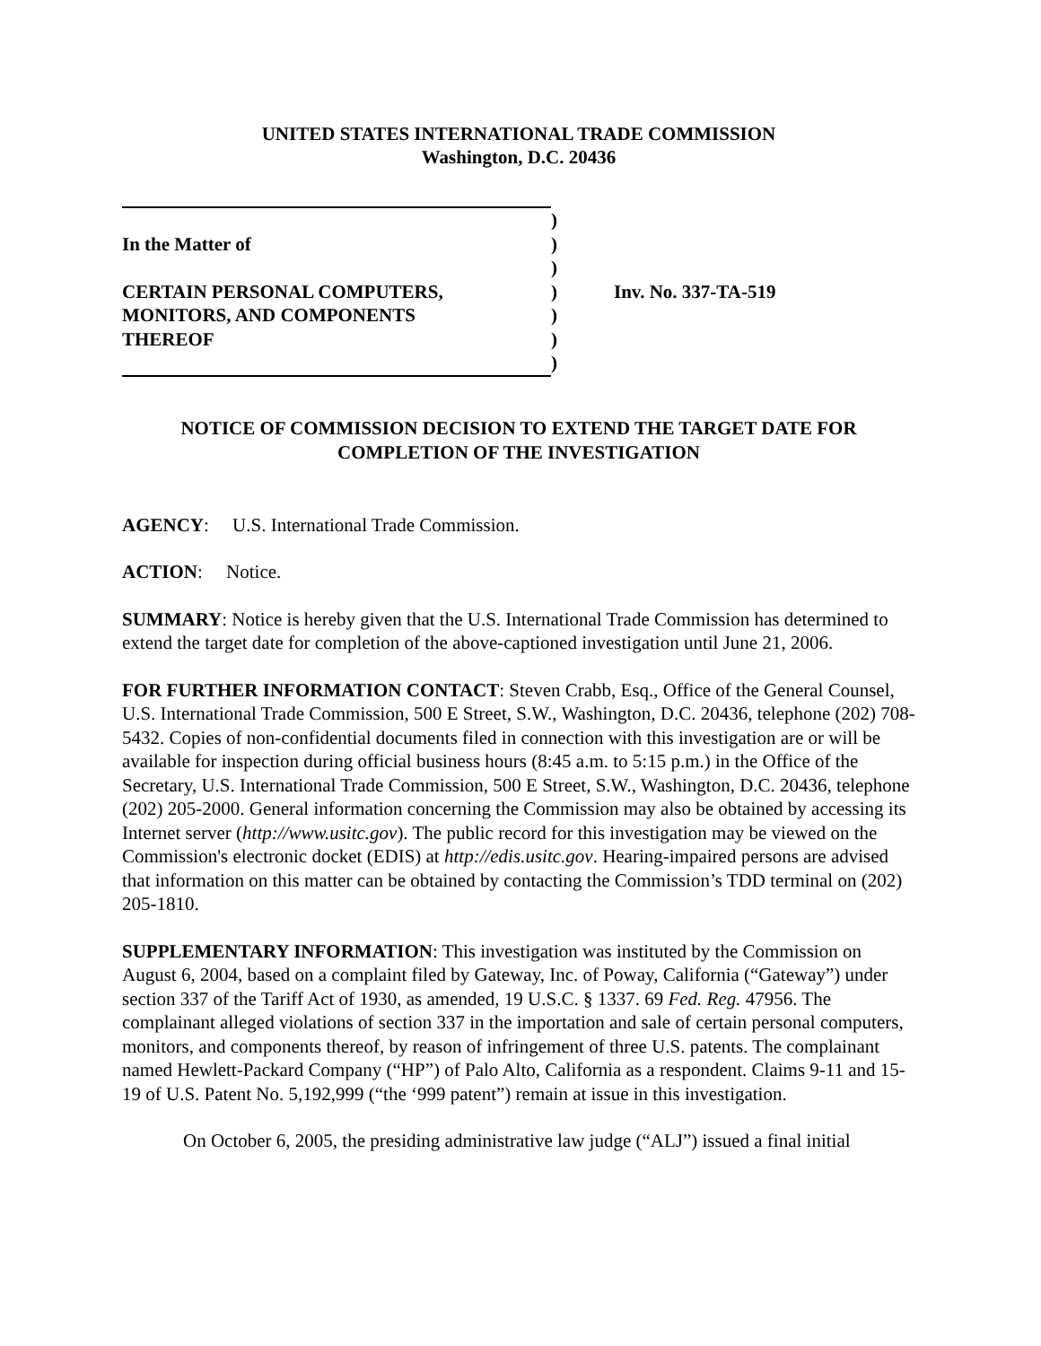UNITED STATES INTERNATIONAL TRADE COMMISSION
Washington, D.C. 20436
)
In the Matter of
)
)
CERTAIN PERSONAL COMPUTERS,
)
Inv. No. 337-TA-519
MONITORS, AND COMPONENTS
)
THEREOF
)
)
NOTICE OF COMMISSION DECISION TO EXTEND THE TARGET DATE FOR
COMPLETION OF THE INVESTIGATION
AGENCY: U.S. International Trade Commission.
ACTION: Notice.
SUMMARY: Notice is hereby given that the U.S. International Trade Commission has determined to extend the target date for completion of the above-captioned investigation until June 21, 2006.
FOR FURTHER INFORMATION CONTACT: Steven Crabb, Esq., Office of the General Counsel, U.S. International Trade Commission, 500 E Street, S.W., Washington, D.C. 20436, telephone (202) 708-5432. Copies of non-confidential documents filed in connection with this investigation are or will be available for inspection during official business hours (8:45 a.m. to 5:15 p.m.) in the Office of the Secretary, U.S. International Trade Commission, 500 E Street, S.W., Washington, D.C. 20436, telephone (202) 205-2000. General information concerning the Commission may also be obtained by accessing its Internet server (http://www.usitc.gov). The public record for this investigation may be viewed on the Commission's electronic docket (EDIS) at http://edis.usitc.gov. Hearing-impaired persons are advised that information on this matter can be obtained by contacting the Commission’s TDD terminal on (202) 205-1810.
SUPPLEMENTARY INFORMATION: This investigation was instituted by the Commission on August 6, 2004, based on a complaint filed by Gateway, Inc. of Poway, California (“Gateway”) under section 337 of the Tariff Act of 1930, as amended, 19 U.S.C. § 1337. 69 Fed. Reg. 47956. The complainant alleged violations of section 337 in the importation and sale of certain personal computers, monitors, and components thereof, by reason of infringement of three U.S. patents. The complainant named Hewlett-Packard Company (“HP”) of Palo Alto, California as a respondent. Claims 9-11 and 15-19 of U.S. Patent No. 5,192,999 (“the ‘999 patent”) remain at issue in this investigation.
On October 6, 2005, the presiding administrative law judge (“ALJ”) issued a final initial